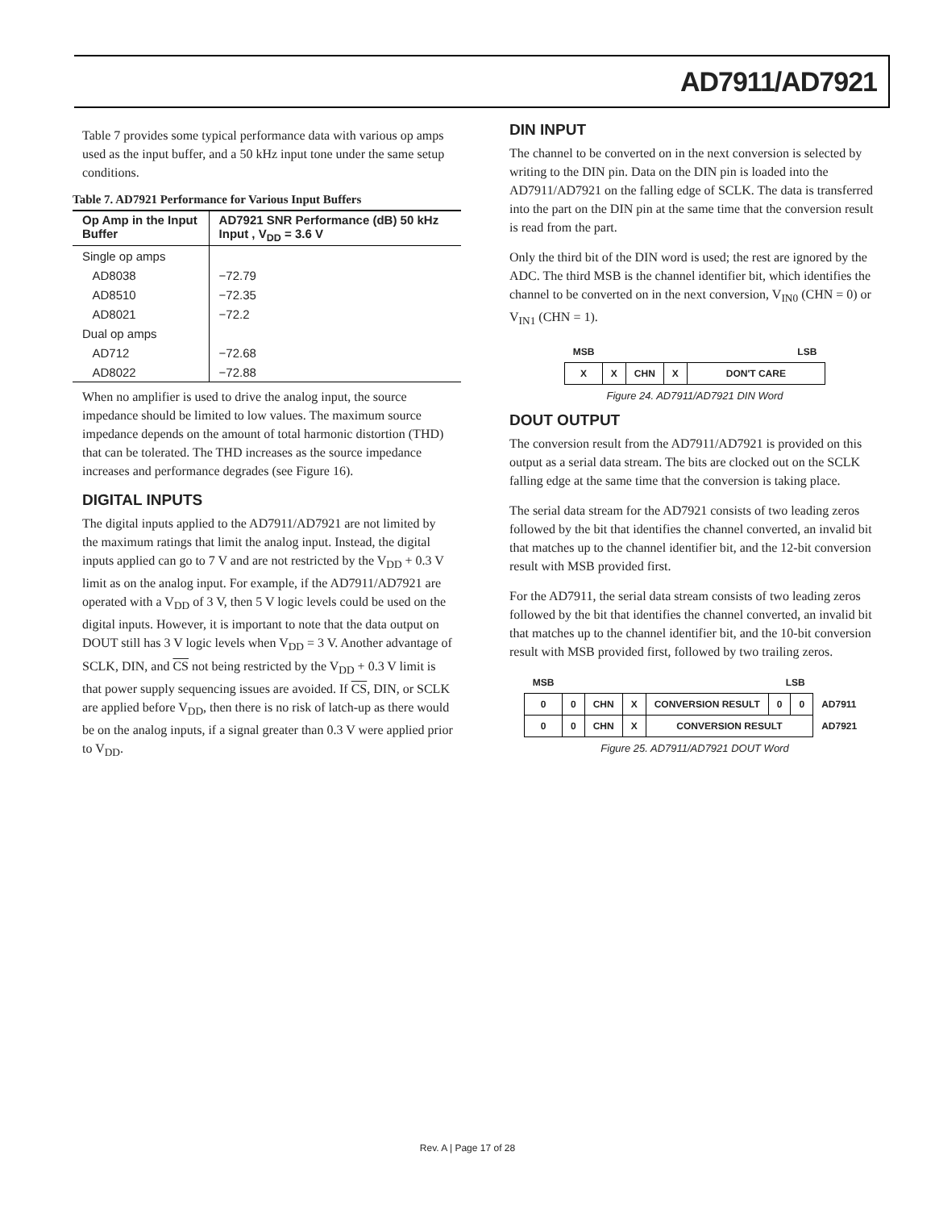AD7911/AD7921
Table 7 provides some typical performance data with various op amps used as the input buffer, and a 50 kHz input tone under the same setup conditions.
Table 7. AD7921 Performance for Various Input Buffers
| Op Amp in the Input Buffer | AD7921 SNR Performance (dB) 50 kHz Input , V<sub>DD</sub> = 3.6 V |
| --- | --- |
| Single op amps | |
| AD8038 | −72.79 |
| AD8510 | −72.35 |
| AD8021 | −72.2 |
| Dual op amps | |
| AD712 | −72.68 |
| AD8022 | −72.88 |
When no amplifier is used to drive the analog input, the source impedance should be limited to low values. The maximum source impedance depends on the amount of total harmonic distortion (THD) that can be tolerated. The THD increases as the source impedance increases and performance degrades (see Figure 16).
DIGITAL INPUTS
The digital inputs applied to the AD7911/AD7921 are not limited by the maximum ratings that limit the analog input. Instead, the digital inputs applied can go to 7 V and are not restricted by the V<sub>DD</sub> + 0.3 V limit as on the analog input. For example, if the AD7911/AD7921 are operated with a V<sub>DD</sub> of 3 V, then 5 V logic levels could be used on the digital inputs. However, it is important to note that the data output on DOUT still has 3 V logic levels when V<sub>DD</sub> = 3 V. Another advantage of SCLK, DIN, and CS not being restricted by the V<sub>DD</sub> + 0.3 V limit is that power supply sequencing issues are avoided. If CS, DIN, or SCLK are applied before V<sub>DD</sub>, then there is no risk of latch-up as there would be on the analog inputs, if a signal greater than 0.3 V were applied prior to V<sub>DD</sub>.
DIN INPUT
The channel to be converted on in the next conversion is selected by writing to the DIN pin. Data on the DIN pin is loaded into the AD7911/AD7921 on the falling edge of SCLK. The data is transferred into the part on the DIN pin at the same time that the conversion result is read from the part.
Only the third bit of the DIN word is used; the rest are ignored by the ADC. The third MSB is the channel identifier bit, which identifies the channel to be converted on in the next conversion, V<sub>IN0</sub> (CHN = 0) or V<sub>IN1</sub> (CHN = 1).
| MSB | LSB | | | |
| X | X | CHN | X | DON'T CARE |
Figure 24. AD7911/AD7921 DIN Word
DOUT OUTPUT
The conversion result from the AD7911/AD7921 is provided on this output as a serial data stream. The bits are clocked out on the SCLK falling edge at the same time that the conversion is taking place.
The serial data stream for the AD7921 consists of two leading zeros followed by the bit that identifies the channel converted, an invalid bit that matches up to the channel identifier bit, and the 12-bit conversion result with MSB provided first.
For the AD7911, the serial data stream consists of two leading zeros followed by the bit that identifies the channel converted, an invalid bit that matches up to the channel identifier bit, and the 10-bit conversion result with MSB provided first, followed by two trailing zeros.
| MSB | LSB | | | | | | |
| 0 | 0 | CHN | X | CONVERSION RESULT | 0 | 0 | AD7911 |
| 0 | 0 | CHN | X | CONVERSION RESULT | | | AD7921 |
Figure 25. AD7911/AD7921 DOUT Word
Rev. A | Page 17 of 28